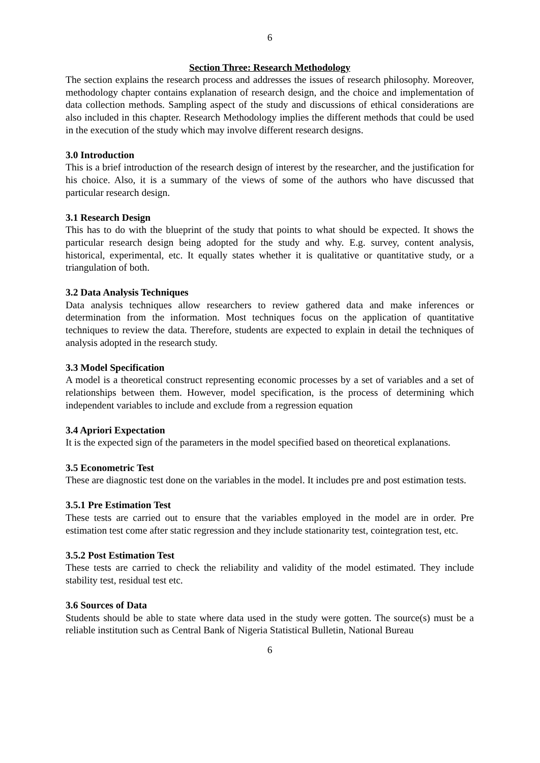6
Section Three: Research Methodology
The section explains the research process and addresses the issues of research philosophy. Moreover, methodology chapter contains explanation of research design, and the choice and implementation of data collection methods. Sampling aspect of the study and discussions of ethical considerations are also included in this chapter. Research Methodology implies the different methods that could be used in the execution of the study which may involve different research designs.
3.0 Introduction
This is a brief introduction of the research design of interest by the researcher, and the justification for his choice. Also, it is a summary of the views of some of the authors who have discussed that particular research design.
3.1 Research Design
This has to do with the blueprint of the study that points to what should be expected. It shows the particular research design being adopted for the study and why. E.g. survey, content analysis, historical, experimental, etc. It equally states whether it is qualitative or quantitative study, or a triangulation of both.
3.2 Data Analysis Techniques
Data analysis techniques allow researchers to review gathered data and make inferences or determination from the information. Most techniques focus on the application of quantitative techniques to review the data. Therefore, students are expected to explain in detail the techniques of analysis adopted in the research study.
3.3 Model Specification
A model is a theoretical construct representing economic processes by a set of variables and a set of relationships between them. However, model specification, is the process of determining which independent variables to include and exclude from a regression equation
3.4 Apriori Expectation
It is the expected sign of the parameters in the model specified based on theoretical explanations.
3.5 Econometric Test
These are diagnostic test done on the variables in the model. It includes pre and post estimation tests.
3.5.1 Pre Estimation Test
These tests are carried out to ensure that the variables employed in the model are in order. Pre estimation test come after static regression and they include stationarity test, cointegration test, etc.
3.5.2 Post Estimation Test
These tests are carried to check the reliability and validity of the model estimated. They include stability test, residual test etc.
3.6 Sources of Data
Students should be able to state where data used in the study were gotten. The source(s) must be a reliable institution such as Central Bank of Nigeria Statistical Bulletin, National Bureau
6